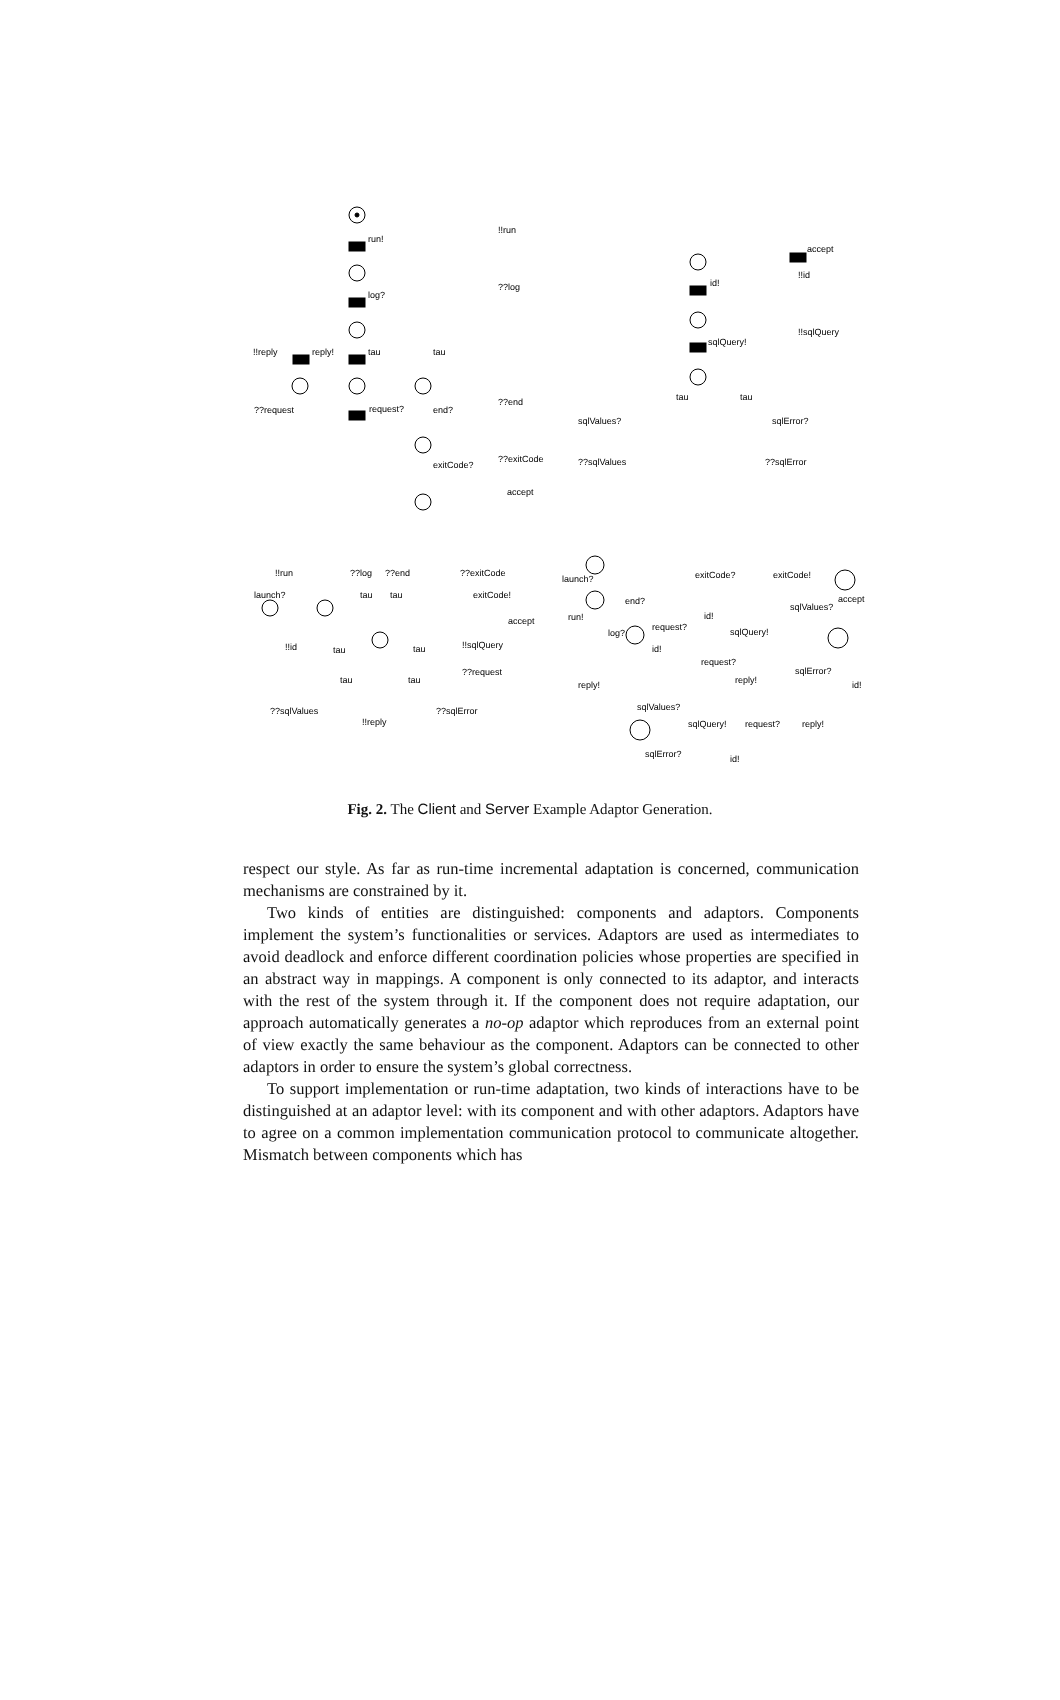run!
log?
tau
tau
reply!
request?
!!run
??log
!!reply
??request
??end
end?
exitCode?
??exitCode
accept
accept
!!id
id!
!!sqlQuery
sqlQuery!
sqlValues?
sqlError?
??sqlValues
??sqlError
tau
tau
!!run
??log
??end
??exitCode
launch?
tau
tau
exitCode!
accept
!!id
tau
tau
!!sqlQuery
??request
tau
tau
??sqlValues
!!reply
??sqlError
launch?
run!
log?
exitCode?
exitCode!
accept
sqlValues?
sqlQuery!
end?
request?
id!
id!
request?
sqlError?
reply!
reply!
id!
sqlValues?
sqlQuery!
request?
reply!
sqlError?
id!
Fig. 2. The Client and Server Example Adaptor Generation.
respect our style. As far as run-time incremental adaptation is concerned, communication mechanisms are constrained by it.
Two kinds of entities are distinguished: components and adaptors. Components implement the system’s functionalities or services. Adaptors are used as intermediates to avoid deadlock and enforce different coordination policies whose properties are specified in an abstract way in mappings. A component is only connected to its adaptor, and interacts with the rest of the system through it. If the component does not require adaptation, our approach automatically generates a no-op adaptor which reproduces from an external point of view exactly the same behaviour as the component. Adaptors can be connected to other adaptors in order to ensure the system’s global correctness.
To support implementation or run-time adaptation, two kinds of interactions have to be distinguished at an adaptor level: with its component and with other adaptors. Adaptors have to agree on a common implementation communication protocol to communicate altogether. Mismatch between components which has